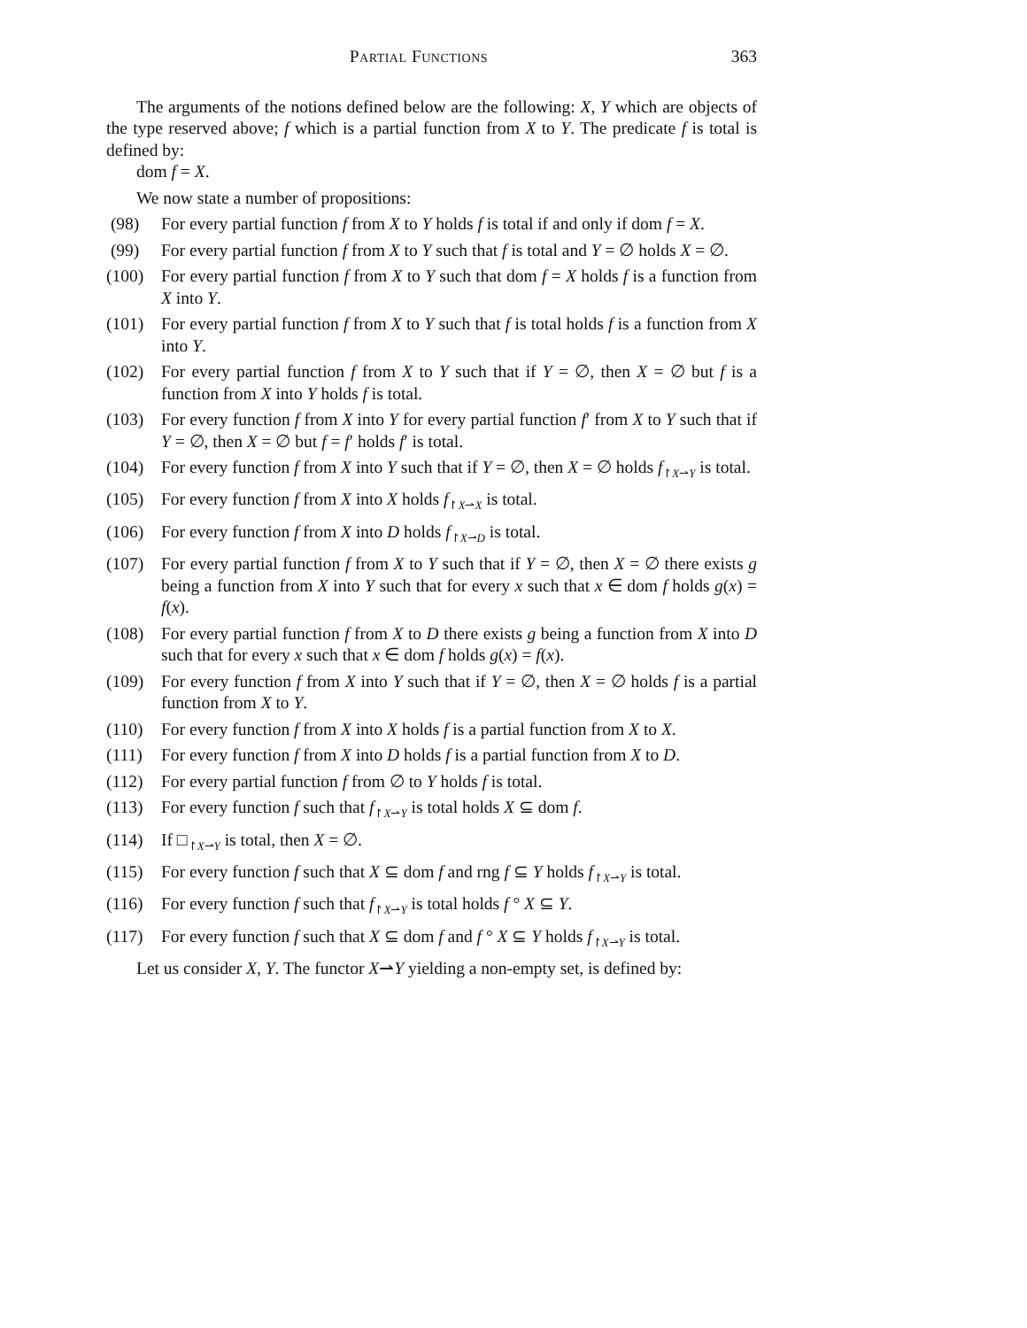Partial Functions 363
The arguments of the notions defined below are the following: X, Y which are objects of the type reserved above; f which is a partial function from X to Y. The predicate f is total is defined by:
dom f = X.
We now state a number of propositions:
(98) For every partial function f from X to Y holds f is total if and only if dom f = X.
(99) For every partial function f from X to Y such that f is total and Y = ∅ holds X = ∅.
(100) For every partial function f from X to Y such that dom f = X holds f is a function from X into Y.
(101) For every partial function f from X to Y such that f is total holds f is a function from X into Y.
(102) For every partial function f from X to Y such that if Y = ∅, then X = ∅ but f is a function from X into Y holds f is total.
(103) For every function f from X into Y for every partial function f′ from X to Y such that if Y = ∅, then X = ∅ but f = f′ holds f′ is total.
(104) For every function f from X into Y such that if Y = ∅, then X = ∅ holds f<sub>↾X⇀Y</sub> is total.
(105) For every function f from X into X holds f<sub>↾X⇀X</sub> is total.
(106) For every function f from X into D holds f<sub>↾X⇀D</sub> is total.
(107) For every partial function f from X to Y such that if Y = ∅, then X = ∅ there exists g being a function from X into Y such that for every x such that x ∈ dom f holds g(x) = f(x).
(108) For every partial function f from X to D there exists g being a function from X into D such that for every x such that x ∈ dom f holds g(x) = f(x).
(109) For every function f from X into Y such that if Y = ∅, then X = ∅ holds f is a partial function from X to Y.
(110) For every function f from X into X holds f is a partial function from X to X.
(111) For every function f from X into D holds f is a partial function from X to D.
(112) For every partial function f from ∅ to Y holds f is total.
(113) For every function f such that f<sub>↾X⇀Y</sub> is total holds X ⊆ dom f.
(114) If □<sub>↾X⇀Y</sub> is total, then X = ∅.
(115) For every function f such that X ⊆ dom f and rng f ⊆ Y holds f<sub>↾X⇀Y</sub> is total.
(116) For every function f such that f<sub>↾X⇀Y</sub> is total holds f ° X ⊆ Y.
(117) For every function f such that X ⊆ dom f and f ° X ⊆ Y holds f<sub>↾X⇀Y</sub> is total.
Let us consider X, Y. The functor X⇀Y yielding a non-empty set, is defined by: